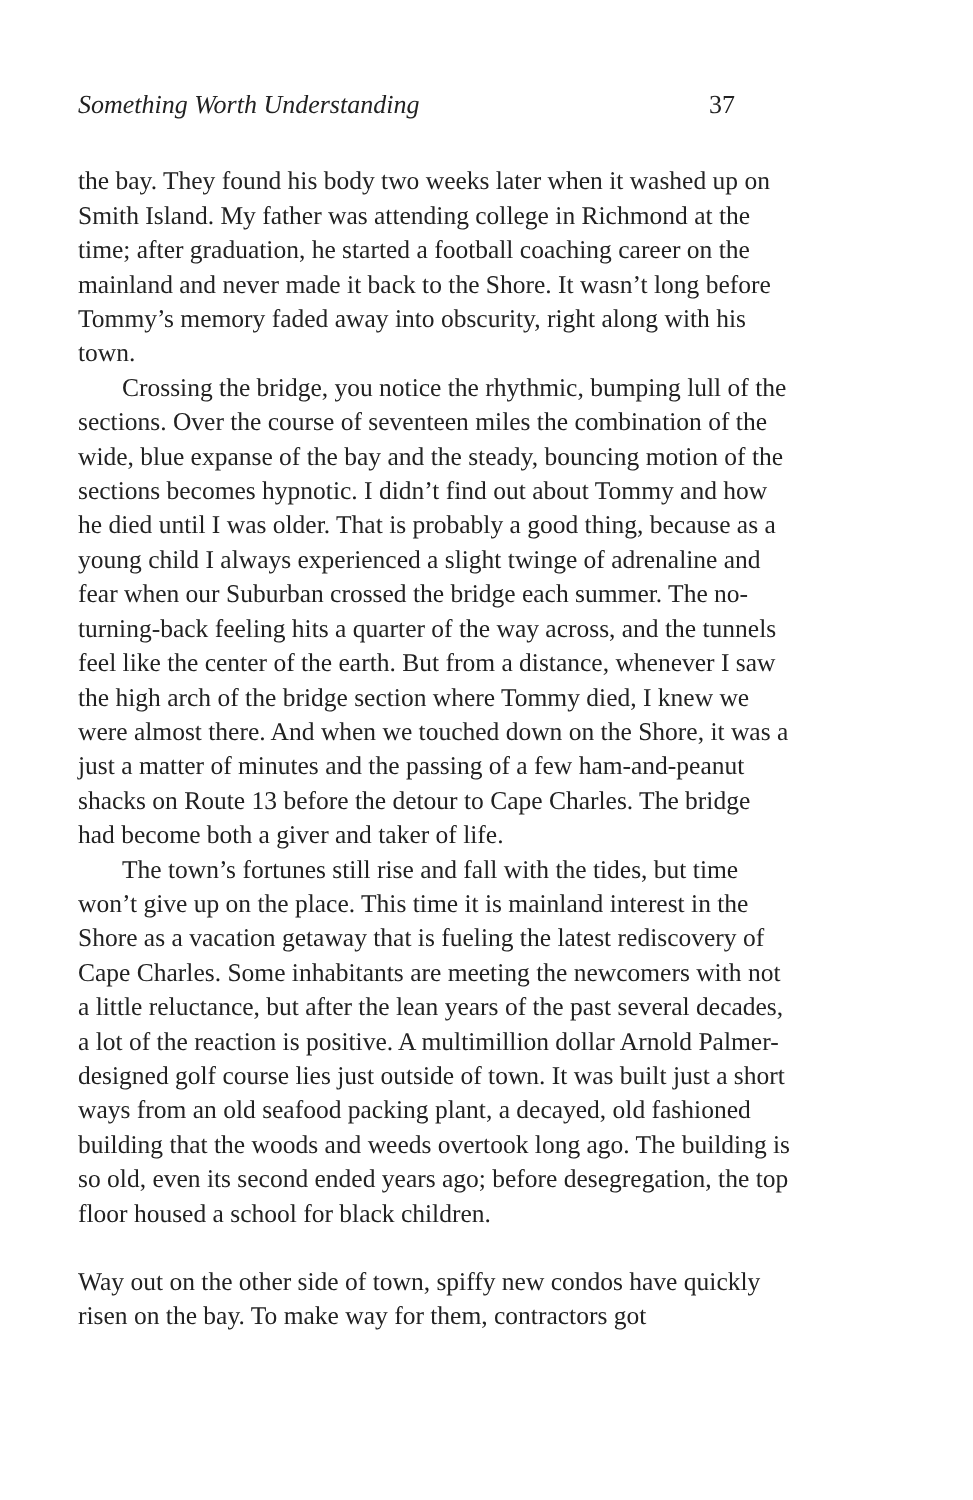Something Worth Understanding 37
the bay. They found his body two weeks later when it washed up on Smith Island. My father was attending college in Richmond at the time; after graduation, he started a football coaching career on the mainland and never made it back to the Shore. It wasn’t long before Tommy’s memory faded away into obscurity, right along with his town.
Crossing the bridge, you notice the rhythmic, bumping lull of the sections. Over the course of seventeen miles the combination of the wide, blue expanse of the bay and the steady, bouncing motion of the sections becomes hypnotic. I didn’t find out about Tommy and how he died until I was older. That is probably a good thing, because as a young child I always experienced a slight twinge of adrenaline and fear when our Suburban crossed the bridge each summer. The no-turning-back feeling hits a quarter of the way across, and the tunnels feel like the center of the earth. But from a distance, whenever I saw the high arch of the bridge section where Tommy died, I knew we were almost there. And when we touched down on the Shore, it was a just a matter of minutes and the passing of a few ham-and-peanut shacks on Route 13 before the detour to Cape Charles. The bridge had become both a giver and taker of life.
The town’s fortunes still rise and fall with the tides, but time won’t give up on the place. This time it is mainland interest in the Shore as a vacation getaway that is fueling the latest rediscovery of Cape Charles. Some inhabitants are meeting the newcomers with not a little reluctance, but after the lean years of the past several decades, a lot of the reaction is positive. A multimillion dollar Arnold Palmer-designed golf course lies just outside of town. It was built just a short ways from an old seafood packing plant, a decayed, old fashioned building that the woods and weeds overtook long ago. The building is so old, even its second ended years ago; before desegregation, the top floor housed a school for black children.
Way out on the other side of town, spiffy new condos have quickly risen on the bay. To make way for them, contractors got